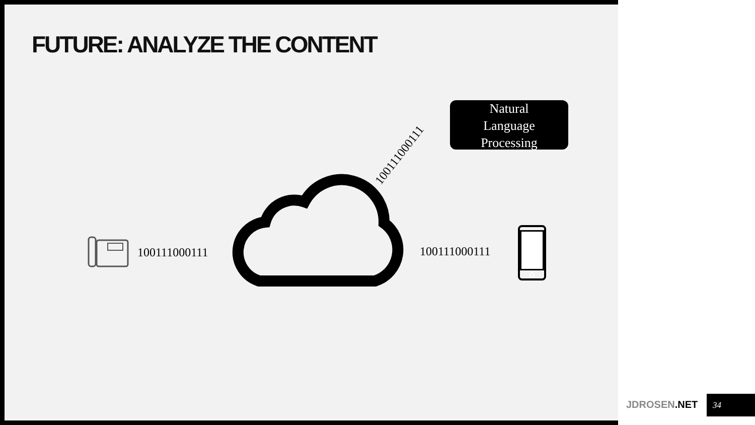FUTURE: ANALYZE THE CONTENT
Natural
Language
Processing
100111000111
100111000111 100111000111
JDROSEN.NET 34